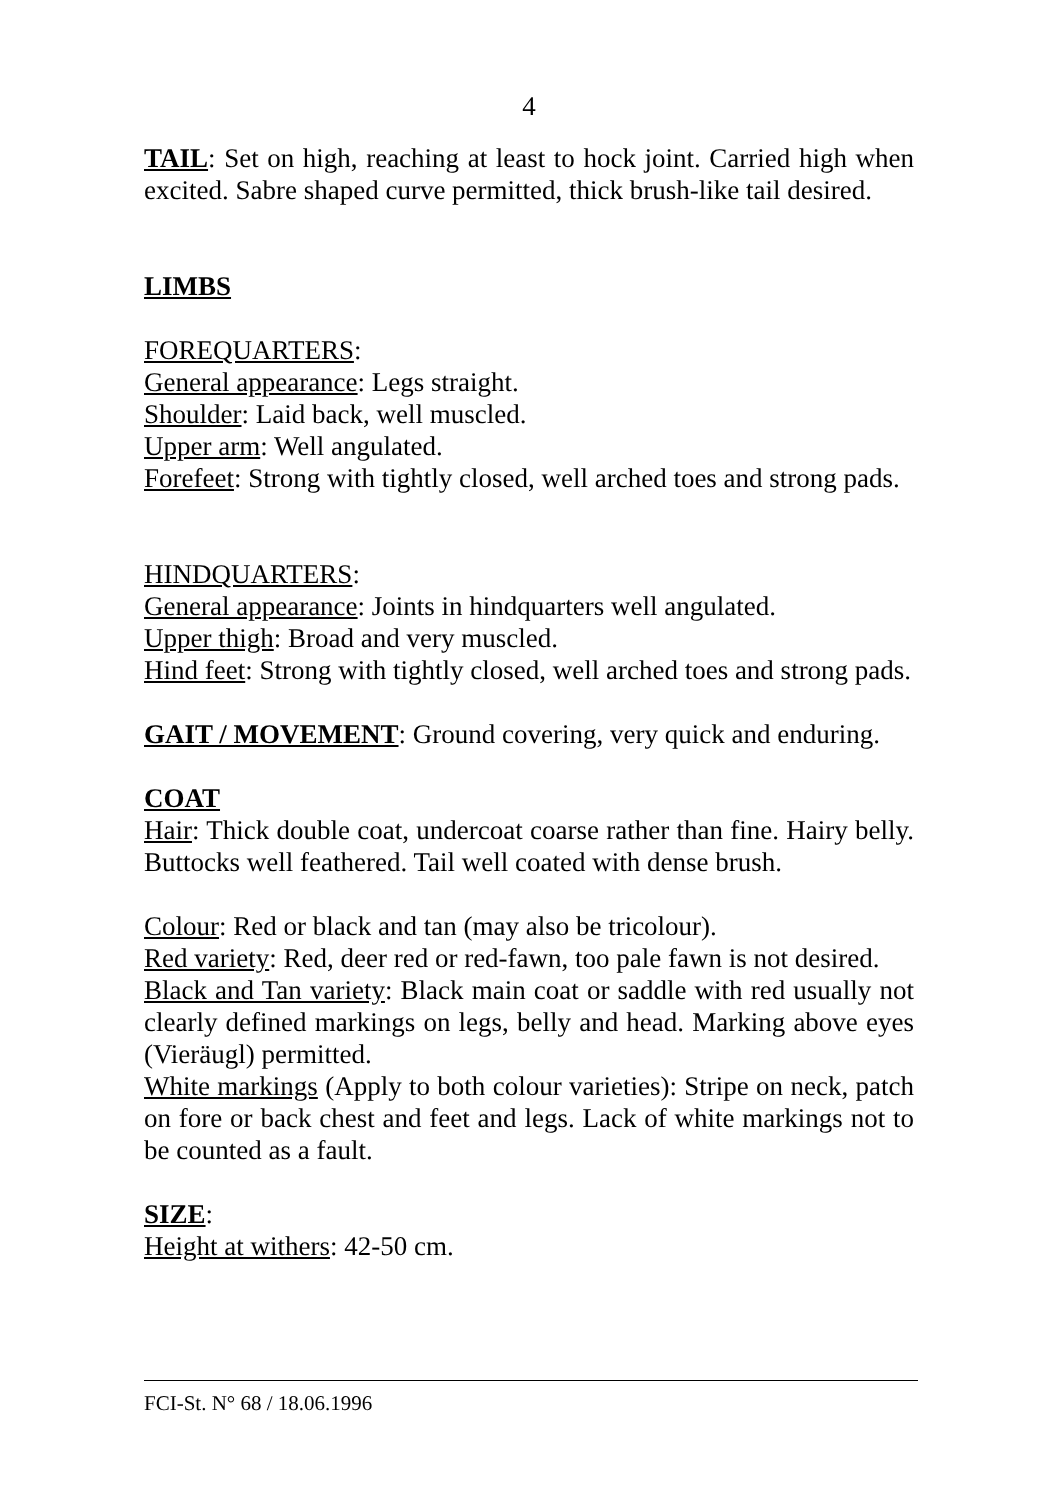4
TAIL: Set on high, reaching at least to hock joint. Carried high when excited. Sabre shaped curve permitted, thick brush-like tail desired.
LIMBS
FOREQUARTERS:
General appearance: Legs straight.
Shoulder: Laid back, well muscled.
Upper arm: Well angulated.
Forefeet: Strong with tightly closed, well arched toes and strong pads.
HINDQUARTERS:
General appearance: Joints in hindquarters well angulated.
Upper thigh: Broad and very muscled.
Hind feet: Strong with tightly closed, well arched toes and strong pads.
GAIT / MOVEMENT: Ground covering, very quick and enduring.
COAT
Hair: Thick double coat, undercoat coarse rather than fine. Hairy belly. Buttocks well feathered. Tail well coated with dense brush.
Colour: Red or black and tan (may also be tricolour).
Red variety: Red, deer red or red-fawn, too pale fawn is not desired.
Black and Tan variety: Black main coat or saddle with red usually not clearly defined markings on legs, belly and head. Marking above eyes (Vieräugl) permitted.
White markings (Apply to both colour varieties): Stripe on neck, patch on fore or back chest and feet and legs. Lack of white markings not to be counted as a fault.
SIZE:
Height at withers: 42-50 cm.
FCI-St. N° 68 / 18.06.1996